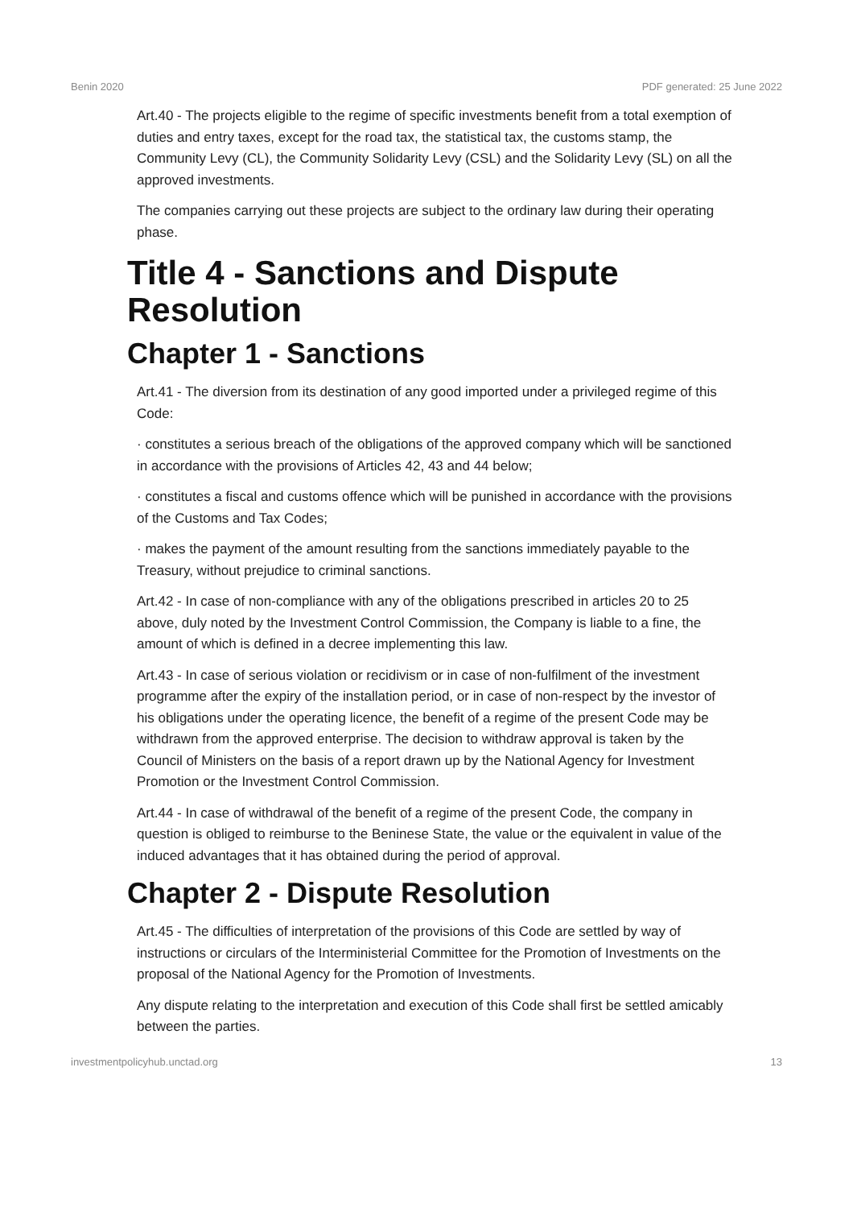Benin 2020 PDF generated: 25 June 2022
Art.40 - The projects eligible to the regime of specific investments benefit from a total exemption of duties and entry taxes, except for the road tax, the statistical tax, the customs stamp, the Community Levy (CL), the Community Solidarity Levy (CSL) and the Solidarity Levy (SL) on all the approved investments.
The companies carrying out these projects are subject to the ordinary law during their operating phase.
Title 4 - Sanctions and Dispute Resolution
Chapter 1 - Sanctions
Art.41 - The diversion from its destination of any good imported under a privileged regime of this Code:
· constitutes a serious breach of the obligations of the approved company which will be sanctioned in accordance with the provisions of Articles 42, 43 and 44 below;
· constitutes a fiscal and customs offence which will be punished in accordance with the provisions of the Customs and Tax Codes;
· makes the payment of the amount resulting from the sanctions immediately payable to the Treasury, without prejudice to criminal sanctions.
Art.42 - In case of non-compliance with any of the obligations prescribed in articles 20 to 25 above, duly noted by the Investment Control Commission, the Company is liable to a fine, the amount of which is defined in a decree implementing this law.
Art.43 - In case of serious violation or recidivism or in case of non-fulfilment of the investment programme after the expiry of the installation period, or in case of non-respect by the investor of his obligations under the operating licence, the benefit of a regime of the present Code may be withdrawn from the approved enterprise. The decision to withdraw approval is taken by the Council of Ministers on the basis of a report drawn up by the National Agency for Investment Promotion or the Investment Control Commission.
Art.44 - In case of withdrawal of the benefit of a regime of the present Code, the company in question is obliged to reimburse to the Beninese State, the value or the equivalent in value of the induced advantages that it has obtained during the period of approval.
Chapter 2 - Dispute Resolution
Art.45 - The difficulties of interpretation of the provisions of this Code are settled by way of instructions or circulars of the Interministerial Committee for the Promotion of Investments on the proposal of the National Agency for the Promotion of Investments.
Any dispute relating to the interpretation and execution of this Code shall first be settled amicably between the parties.
investmentpolicyhub.unctad.org 13